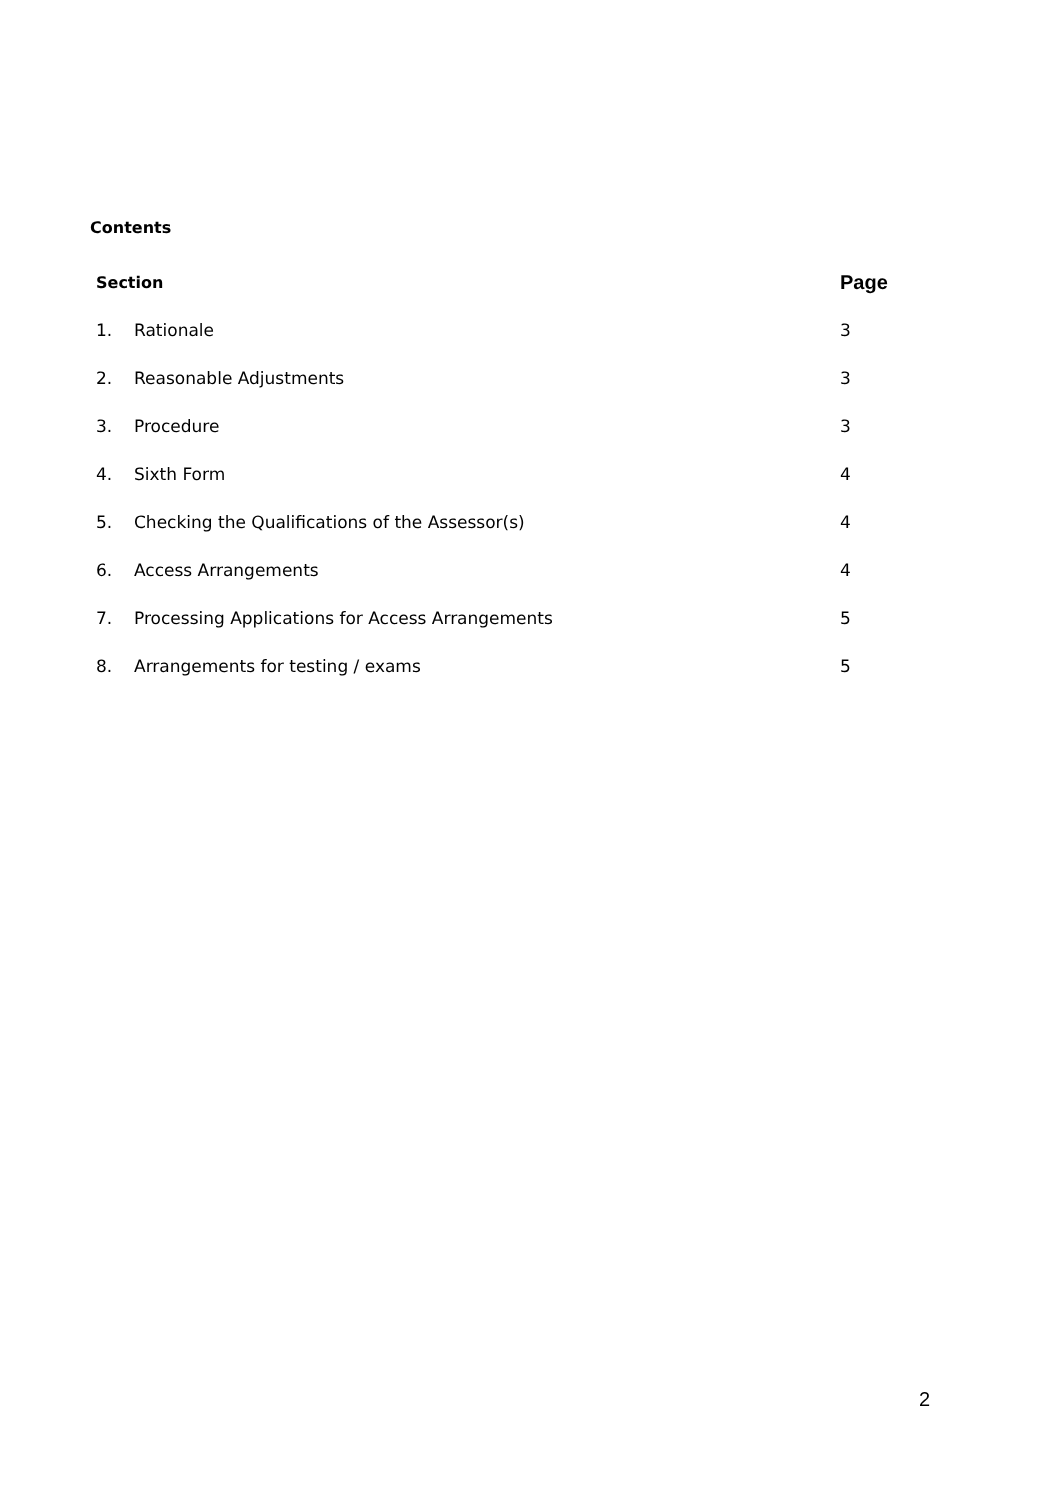Contents
| Section | | Page |
| --- | --- | --- |
| 1. | Rationale | 3 |
| 2. | Reasonable Adjustments | 3 |
| 3. | Procedure | 3 |
| 4. | Sixth Form | 4 |
| 5. | Checking the Qualifications of the Assessor(s) | 4 |
| 6. | Access Arrangements | 4 |
| 7. | Processing Applications for Access Arrangements | 5 |
| 8. | Arrangements for testing / exams | 5 |
2